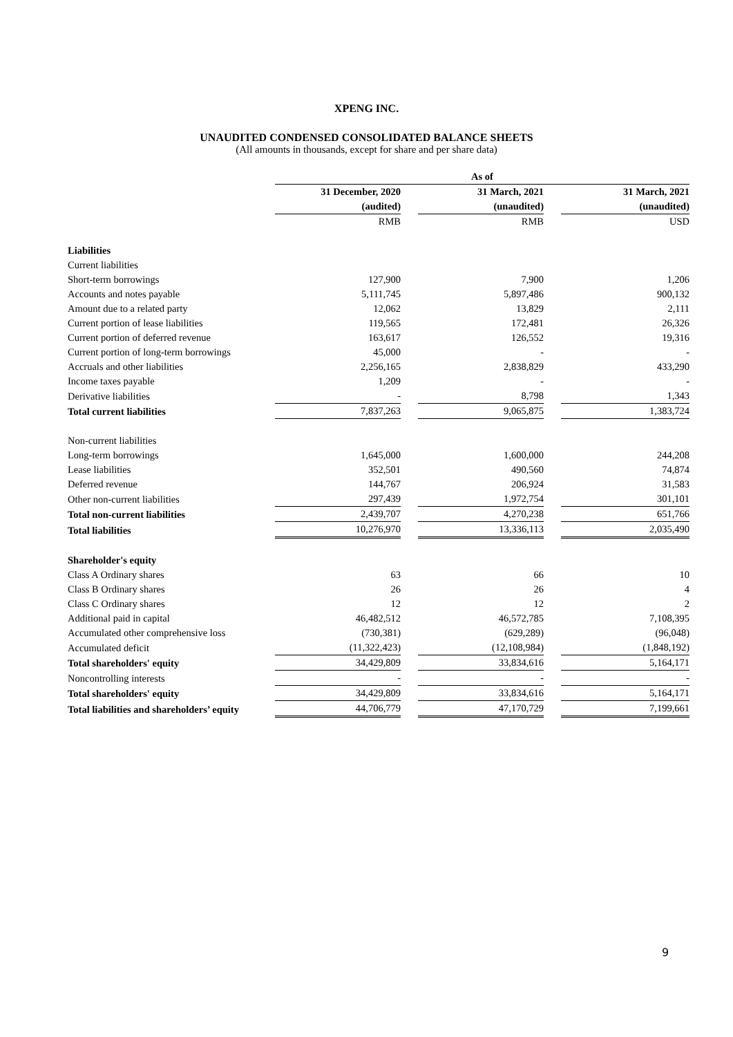XPENG INC.
UNAUDITED CONDENSED CONSOLIDATED BALANCE SHEETS
(All amounts in thousands, except for share and per share data)
| | As of | | | | |
| --- | --- | --- | --- | --- | --- |
| | 31 December, 2020 | | 31 March, 2021 | | 31 March, 2021 |
| | (audited) | | (unaudited) | | (unaudited) |
| | RMB | | RMB | | USD |
| Liabilities | | | | | |
| Current liabilities | | | | | |
| Short-term borrowings | 127,900 | | 7,900 | | 1,206 |
| Accounts and notes payable | 5,111,745 | | 5,897,486 | | 900,132 |
| Amount due to a related party | 12,062 | | 13,829 | | 2,111 |
| Current portion of lease liabilities | 119,565 | | 172,481 | | 26,326 |
| Current portion of deferred revenue | 163,617 | | 126,552 | | 19,316 |
| Current portion of long-term borrowings | 45,000 | | - | | - |
| Accruals and other liabilities | 2,256,165 | | 2,838,829 | | 433,290 |
| Income taxes payable | 1,209 | | - | | - |
| Derivative liabilities | - | | 8,798 | | 1,343 |
| Total current liabilities | 7,837,263 | | 9,065,875 | | 1,383,724 |
| Non-current liabilities | | | | | |
| Long-term borrowings | 1,645,000 | | 1,600,000 | | 244,208 |
| Lease liabilities | 352,501 | | 490,560 | | 74,874 |
| Deferred revenue | 144,767 | | 206,924 | | 31,583 |
| Other non-current liabilities | 297,439 | | 1,972,754 | | 301,101 |
| Total non-current liabilities | 2,439,707 | | 4,270,238 | | 651,766 |
| Total liabilities | 10,276,970 | | 13,336,113 | | 2,035,490 |
| Shareholder's equity | | | | | |
| Class A Ordinary shares | 63 | | 66 | | 10 |
| Class B Ordinary shares | 26 | | 26 | | 4 |
| Class C Ordinary shares | 12 | | 12 | | 2 |
| Additional paid in capital | 46,482,512 | | 46,572,785 | | 7,108,395 |
| Accumulated other comprehensive loss | (730,381) | | (629,289) | | (96,048) |
| Accumulated deficit | (11,322,423) | | (12,108,984) | | (1,848,192) |
| Total shareholders' equity | 34,429,809 | | 33,834,616 | | 5,164,171 |
| Noncontrolling interests | - | | - | | - |
| Total shareholders' equity | 34,429,809 | | 33,834,616 | | 5,164,171 |
| Total liabilities and shareholders’ equity | 44,706,779 | | 47,170,729 | | 7,199,661 |
9